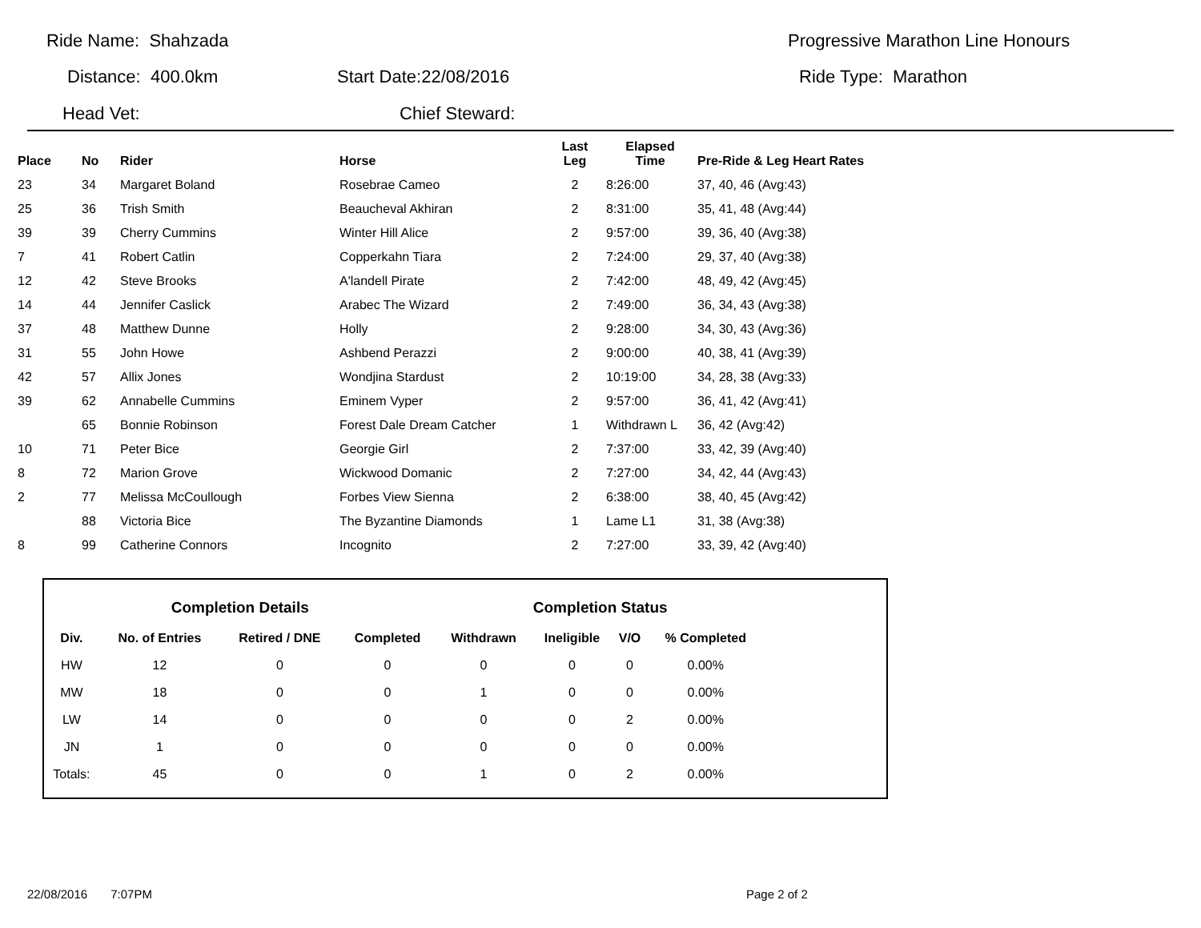Ride Name: Shahzada Progressive Marathon Line Honours
Distance: 400.0km Start Date:22/08/2016 Ride Type: Marathon
Head Vet: Chief Steward:
| Place | No | Rider | Horse | Last Leg | Elapsed Time | Pre-Ride & Leg Heart Rates |
| --- | --- | --- | --- | --- | --- | --- |
| 23 | 34 | Margaret Boland | Rosebrae Cameo | 2 | 8:26:00 | 37, 40, 46 (Avg:43) |
| 25 | 36 | Trish Smith | Beaucheval Akhiran | 2 | 8:31:00 | 35, 41, 48 (Avg:44) |
| 39 | 39 | Cherry Cummins | Winter Hill Alice | 2 | 9:57:00 | 39, 36, 40 (Avg:38) |
| 7 | 41 | Robert Catlin | Copperkahn Tiara | 2 | 7:24:00 | 29, 37, 40 (Avg:38) |
| 12 | 42 | Steve Brooks | A'landell Pirate | 2 | 7:42:00 | 48, 49, 42 (Avg:45) |
| 14 | 44 | Jennifer Caslick | Arabec The Wizard | 2 | 7:49:00 | 36, 34, 43 (Avg:38) |
| 37 | 48 | Matthew Dunne | Holly | 2 | 9:28:00 | 34, 30, 43 (Avg:36) |
| 31 | 55 | John Howe | Ashbend Perazzi | 2 | 9:00:00 | 40, 38, 41 (Avg:39) |
| 42 | 57 | Allix Jones | Wondjina Stardust | 2 | 10:19:00 | 34, 28, 38 (Avg:33) |
| 39 | 62 | Annabelle Cummins | Eminem Vyper | 2 | 9:57:00 | 36, 41, 42 (Avg:41) |
| | 65 | Bonnie Robinson | Forest Dale Dream Catcher | 1 | Withdrawn L | 36, 42 (Avg:42) |
| 10 | 71 | Peter Bice | Georgie Girl | 2 | 7:37:00 | 33, 42, 39 (Avg:40) |
| 8 | 72 | Marion Grove | Wickwood Domanic | 2 | 7:27:00 | 34, 42, 44 (Avg:43) |
| 2 | 77 | Melissa McCoullough | Forbes View Sienna | 2 | 6:38:00 | 38, 40, 45 (Avg:42) |
| | 88 | Victoria Bice | The Byzantine Diamonds | 1 | Lame L1 | 31, 38 (Avg:38) |
| 8 | 99 | Catherine Connors | Incognito | 2 | 7:27:00 | 33, 39, 42 (Avg:40) |
| Completion Details | | | | Completion Status | | | |
| --- | --- | --- | --- | --- | --- | --- | --- |
| Div. | No. of Entries | Retired / DNE | Completed | Withdrawn | Ineligible | V/O | % Completed |
| HW | 12 | 0 | 0 | 0 | 0 | 0 | 0.00% |
| MW | 18 | 0 | 0 | 1 | 0 | 0 | 0.00% |
| LW | 14 | 0 | 0 | 0 | 0 | 2 | 0.00% |
| JN | 1 | 0 | 0 | 0 | 0 | 0 | 0.00% |
| Totals: | 45 | 0 | 0 | 1 | 0 | 2 | 0.00% |
22/08/2016 7:07PM Page 2 of 2